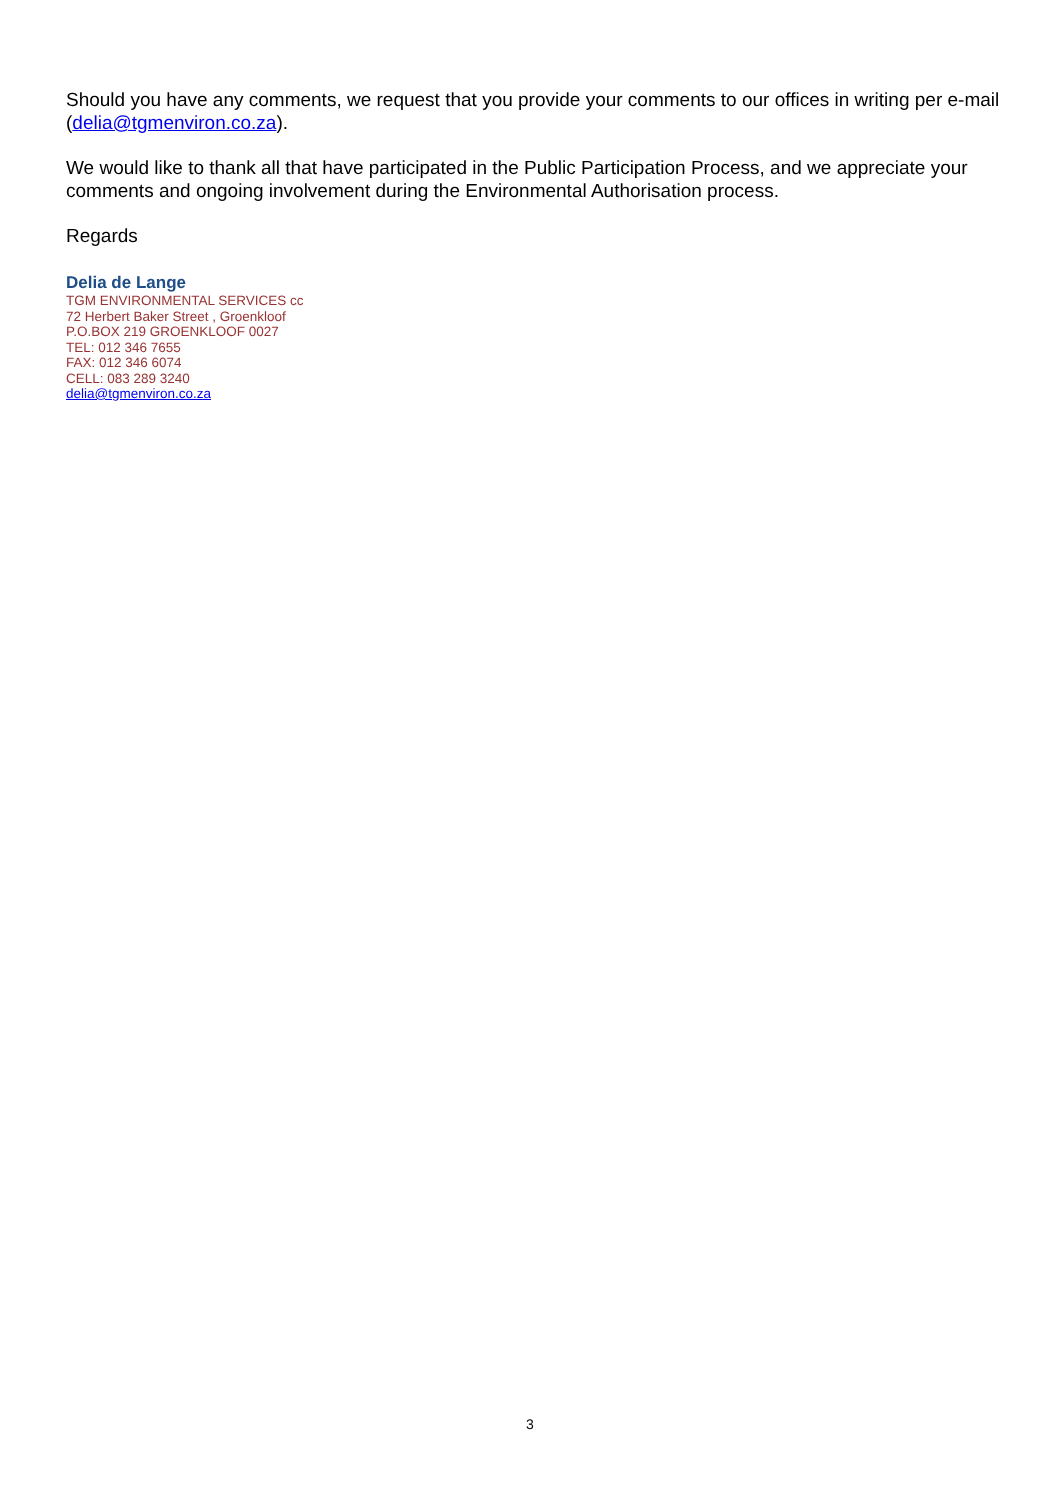Should you have any comments, we request that you provide your comments to our offices in writing per e-mail (delia@tgmenviron.co.za).
We would like to thank all that have participated in the Public Participation Process, and we appreciate your comments and ongoing involvement during the Environmental Authorisation process.
Regards
Delia de Lange
TGM ENVIRONMENTAL SERVICES cc
72 Herbert Baker Street , Groenkloof
P.O.BOX 219 GROENKLOOF 0027
TEL: 012 346 7655
FAX: 012 346 6074
CELL: 083 289 3240
delia@tgmenviron.co.za
3